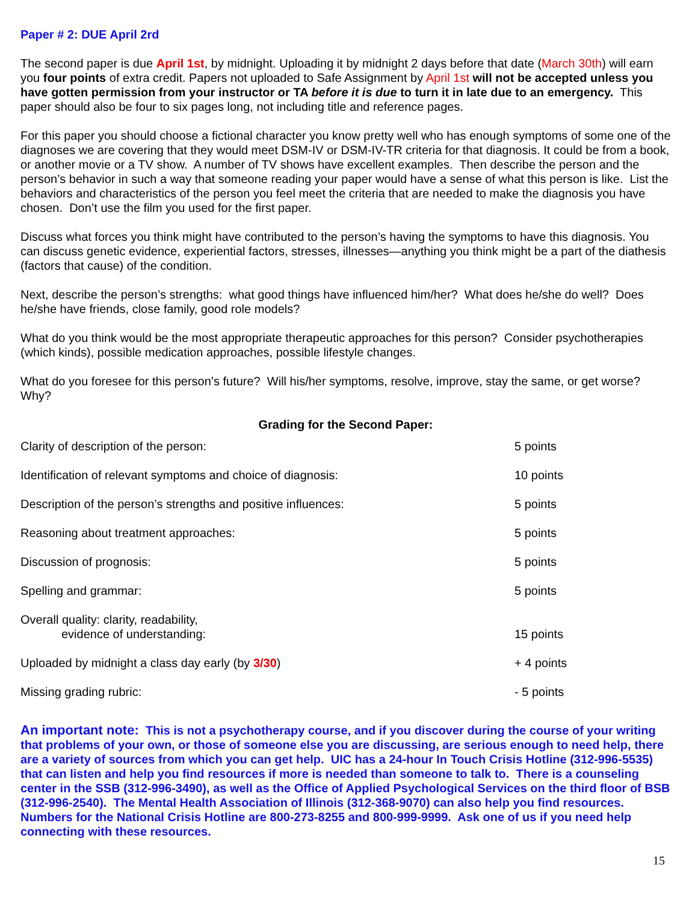Paper # 2: DUE April 2rd
The second paper is due April 1st, by midnight. Uploading it by midnight 2 days before that date (March 30th) will earn you four points of extra credit. Papers not uploaded to Safe Assignment by April 1st will not be accepted unless you have gotten permission from your instructor or TA before it is due to turn it in late due to an emergency. This paper should also be four to six pages long, not including title and reference pages.
For this paper you should choose a fictional character you know pretty well who has enough symptoms of some one of the diagnoses we are covering that they would meet DSM-IV or DSM-IV-TR criteria for that diagnosis. It could be from a book, or another movie or a TV show. A number of TV shows have excellent examples. Then describe the person and the person’s behavior in such a way that someone reading your paper would have a sense of what this person is like. List the behaviors and characteristics of the person you feel meet the criteria that are needed to make the diagnosis you have chosen. Don’t use the film you used for the first paper.
Discuss what forces you think might have contributed to the person’s having the symptoms to have this diagnosis. You can discuss genetic evidence, experiential factors, stresses, illnesses—anything you think might be a part of the diathesis (factors that cause) of the condition.
Next, describe the person’s strengths: what good things have influenced him/her? What does he/she do well? Does he/she have friends, close family, good role models?
What do you think would be the most appropriate therapeutic approaches for this person? Consider psychotherapies (which kinds), possible medication approaches, possible lifestyle changes.
What do you foresee for this person’s future? Will his/her symptoms, resolve, improve, stay the same, or get worse? Why?
Grading for the Second Paper:
| Clarity of description of the person: | 5 points |
| Identification of relevant symptoms and choice of diagnosis: | 10 points |
| Description of the person’s strengths and positive influences: | 5 points |
| Reasoning about treatment approaches: | 5 points |
| Discussion of prognosis: | 5 points |
| Spelling and grammar: | 5 points |
| Overall quality: clarity, readability, evidence of understanding: | 15 points |
| Uploaded by midnight a class day early (by 3/30 ) | + 4 points |
| Missing grading rubric: | - 5 points |
An important note: This is not a psychotherapy course, and if you discover during the course of your writing that problems of your own, or those of someone else you are discussing, are serious enough to need help, there are a variety of sources from which you can get help. UIC has a 24-hour In Touch Crisis Hotline (312-996-5535) that can listen and help you find resources if more is needed than someone to talk to. There is a counseling center in the SSB (312-996-3490), as well as the Office of Applied Psychological Services on the third floor of BSB (312-996-2540). The Mental Health Association of Illinois (312-368-9070) can also help you find resources. Numbers for the National Crisis Hotline are 800-273-8255 and 800-999-9999. Ask one of us if you need help connecting with these resources.
15